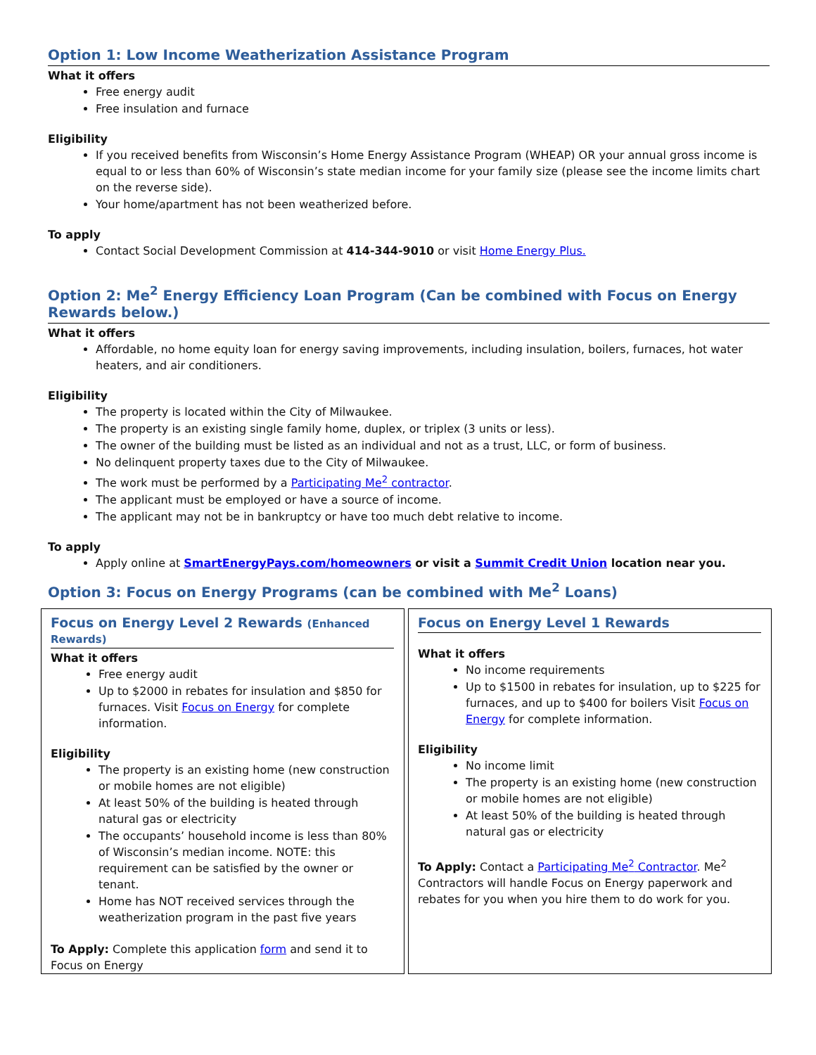Option 1: Low Income Weatherization Assistance Program
What it offers
Free energy audit
Free insulation and furnace
Eligibility
If you received benefits from Wisconsin’s Home Energy Assistance Program (WHEAP) OR your annual gross income is equal to or less than 60% of Wisconsin’s state median income for your family size (please see the income limits chart on the reverse side).
Your home/apartment has not been weatherized before.
To apply
Contact Social Development Commission at 414-344-9010 or visit Home Energy Plus.
Option 2: Me<sup>2</sup> Energy Efficiency Loan Program (Can be combined with Focus on Energy Rewards below.)
What it offers
Affordable, no home equity loan for energy saving improvements, including insulation, boilers, furnaces, hot water heaters, and air conditioners.
Eligibility
The property is located within the City of Milwaukee.
The property is an existing single family home, duplex, or triplex (3 units or less).
The owner of the building must be listed as an individual and not as a trust, LLC, or form of business.
No delinquent property taxes due to the City of Milwaukee.
The work must be performed by a Participating Me<sup>2</sup> contractor.
The applicant must be employed or have a source of income.
The applicant may not be in bankruptcy or have too much debt relative to income.
To apply
Apply online at SmartEnergyPays.com/homeowners or visit a Summit Credit Union location near you.
Option 3: Focus on Energy Programs (can be combined with Me<sup>2</sup> Loans)
Focus on Energy Level 2 Rewards (Enhanced Rewards)
What it offers
Free energy audit
Up to $2000 in rebates for insulation and $850 for furnaces. Visit Focus on Energy for complete information.
Eligibility
The property is an existing home (new construction or mobile homes are not eligible)
At least 50% of the building is heated through natural gas or electricity
The occupants’ household income is less than 80% of Wisconsin’s median income. NOTE: this requirement can be satisfied by the owner or tenant.
Home has NOT received services through the weatherization program in the past five years
To Apply: Complete this application form and send it to Focus on Energy
Focus on Energy Level 1 Rewards
What it offers
No income requirements
Up to $1500 in rebates for insulation, up to $225 for furnaces, and up to $400 for boilers Visit Focus on Energy for complete information.
Eligibility
No income limit
The property is an existing home (new construction or mobile homes are not eligible)
At least 50% of the building is heated through natural gas or electricity
To Apply: Contact a Participating Me<sup>2</sup> Contractor. Me<sup>2</sup> Contractors will handle Focus on Energy paperwork and rebates for you when you hire them to do work for you.